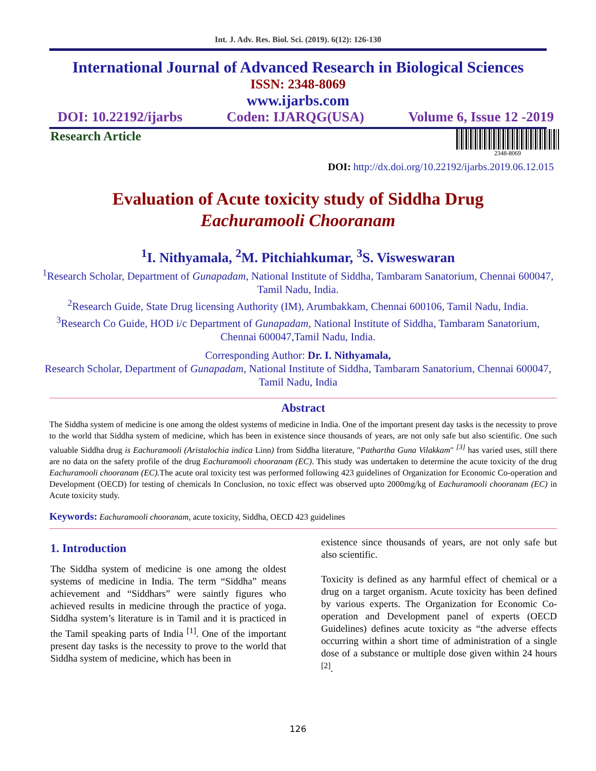Int. J. Adv. Res. Biol. Sci. (2019). 6(12): 126-130
International Journal of Advanced Research in Biological Sciences
ISSN: 2348-8069
www.ijarbs.com
DOI: 10.22192/ijarbs Coden: IJARQG(USA) Volume 6, Issue 12 -2019
Research Article
2348-8069
DOI: http://dx.doi.org/10.22192/ijarbs.2019.06.12.015
Evaluation of Acute toxicity study of Siddha Drug
Eachuramooli Chooranam
<sup>1</sup> I. Nithyamala, <sup>2</sup>M. Pitchiahkumar, <sup>3</sup>S. Visweswaran
<sup>1</sup> Research Scholar, Department of Gunapadam, National Institute of Siddha, Tambaram Sanatorium, Chennai 600047, Tamil Nadu, India.
<sup>2</sup> Research Guide, State Drug licensing Authority (IM), Arumbakkam, Chennai 600106, Tamil Nadu, India.
<sup>3</sup> Research Co Guide, HOD i/c Department of Gunapadam, National Institute of Siddha, Tambaram Sanatorium, Chennai 600047,Tamil Nadu, India.
Corresponding Author: Dr. I. Nithyamala,
Research Scholar, Department of Gunapadam, National Institute of Siddha, Tambaram Sanatorium, Chennai 600047, Tamil Nadu, India
Abstract
The Siddha system of medicine is one among the oldest systems of medicine in India. One of the important present day tasks is the necessity to prove to the world that Siddha system of medicine, which has been in existence since thousands of years, are not only safe but also scientific. One such valuable Siddha drug is Eachuramooli (Aristalochia indica Linn) from Siddha literature, "Pathartha Guna Vilakkam" <sup>[3]</sup> has varied uses, still there are no data on the safety profile of the drug Eachuramooli chooranam (EC). This study was undertaken to determine the acute toxicity of the drug Eachuramooli chooranam (EC). The acute oral toxicity test was performed following 423 guidelines of Organization for Economic Co-operation and Development (OECD) for testing of chemicals In Conclusion, no toxic effect was observed upto 2000mg/kg of Eachuramooli chooranam (EC) in Acute toxicity study.
Keywords: Eachuramooli chooranam, acute toxicity, Siddha, OECD 423 guidelines
1. Introduction
The Siddha system of medicine is one among the oldest systems of medicine in India. The term “Siddha” means achievement and “Siddhars” were saintly figures who achieved results in medicine through the practice of yoga. Siddha system’s literature is in Tamil and it is practiced in the Tamil speaking parts of India <sup>[1]</sup>. One of the important present day tasks is the necessity to prove to the world that Siddha system of medicine, which has been in
existence since thousands of years, are not only safe but also scientific.
Toxicity is defined as any harmful effect of chemical or a drug on a target organism. Acute toxicity has been defined by various experts. The Organization for Economic Co-operation and Development panel of experts (OECD Guidelines) defines acute toxicity as “the adverse effects occurring within a short time of administration of a single dose of a substance or multiple dose given within 24 hours <sup>[2]</sup>.
126